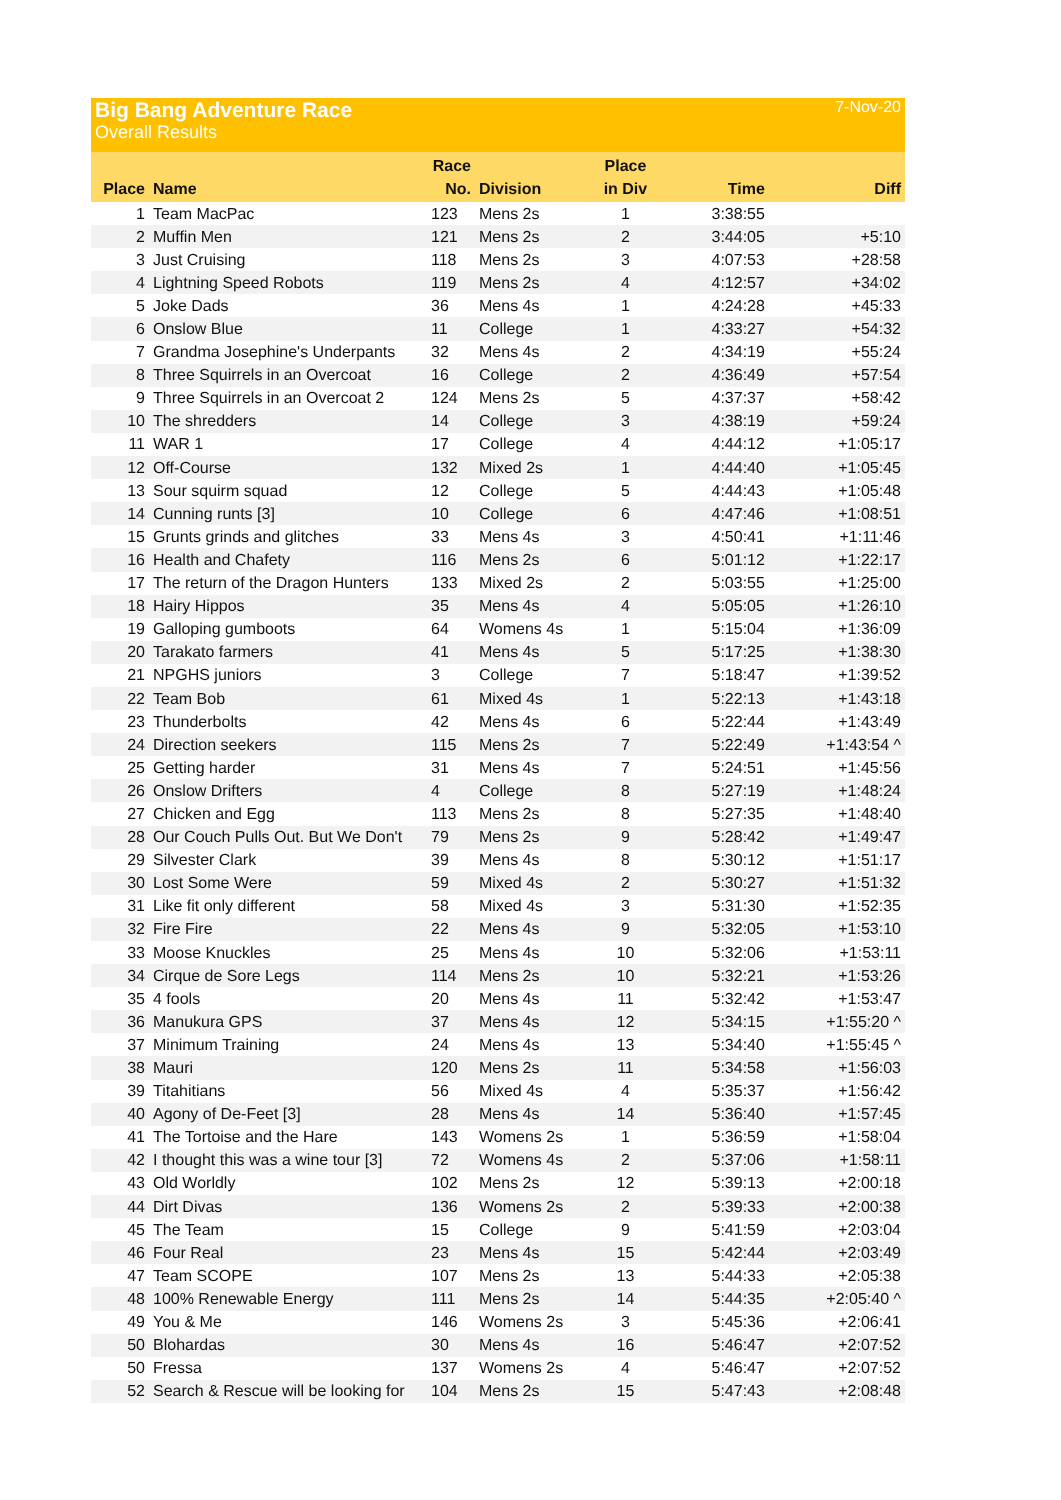Big Bang Adventure Race 7-Nov-20
Overall Results
| Place | Name | Race No. | Division | Place in Div | Time | Diff |
| --- | --- | --- | --- | --- | --- | --- |
| 1 | Team MacPac | 123 | Mens 2s | 1 | 3:38:55 | |
| 2 | Muffin Men | 121 | Mens 2s | 2 | 3:44:05 | +5:10 |
| 3 | Just Cruising | 118 | Mens 2s | 3 | 4:07:53 | +28:58 |
| 4 | Lightning Speed Robots | 119 | Mens 2s | 4 | 4:12:57 | +34:02 |
| 5 | Joke Dads | 36 | Mens 4s | 1 | 4:24:28 | +45:33 |
| 6 | Onslow Blue | 11 | College | 1 | 4:33:27 | +54:32 |
| 7 | Grandma Josephine's Underpants | 32 | Mens 4s | 2 | 4:34:19 | +55:24 |
| 8 | Three Squirrels in an Overcoat | 16 | College | 2 | 4:36:49 | +57:54 |
| 9 | Three Squirrels in an Overcoat 2 | 124 | Mens 2s | 5 | 4:37:37 | +58:42 |
| 10 | The shredders | 14 | College | 3 | 4:38:19 | +59:24 |
| 11 | WAR 1 | 17 | College | 4 | 4:44:12 | +1:05:17 |
| 12 | Off-Course | 132 | Mixed 2s | 1 | 4:44:40 | +1:05:45 |
| 13 | Sour squirm squad | 12 | College | 5 | 4:44:43 | +1:05:48 |
| 14 | Cunning runts [3] | 10 | College | 6 | 4:47:46 | +1:08:51 |
| 15 | Grunts grinds and glitches | 33 | Mens 4s | 3 | 4:50:41 | +1:11:46 |
| 16 | Health and Chafety | 116 | Mens 2s | 6 | 5:01:12 | +1:22:17 |
| 17 | The return of the Dragon Hunters | 133 | Mixed 2s | 2 | 5:03:55 | +1:25:00 |
| 18 | Hairy Hippos | 35 | Mens 4s | 4 | 5:05:05 | +1:26:10 |
| 19 | Galloping gumboots | 64 | Womens 4s | 1 | 5:15:04 | +1:36:09 |
| 20 | Tarakato farmers | 41 | Mens 4s | 5 | 5:17:25 | +1:38:30 |
| 21 | NPGHS juniors | 3 | College | 7 | 5:18:47 | +1:39:52 |
| 22 | Team Bob | 61 | Mixed 4s | 1 | 5:22:13 | +1:43:18 |
| 23 | Thunderbolts | 42 | Mens 4s | 6 | 5:22:44 | +1:43:49 |
| 24 | Direction seekers | 115 | Mens 2s | 7 | 5:22:49 | +1:43:54 ^ |
| 25 | Getting harder | 31 | Mens 4s | 7 | 5:24:51 | +1:45:56 |
| 26 | Onslow Drifters | 4 | College | 8 | 5:27:19 | +1:48:24 |
| 27 | Chicken and Egg | 113 | Mens 2s | 8 | 5:27:35 | +1:48:40 |
| 28 | Our Couch Pulls Out. But We Don't | 79 | Mens 2s | 9 | 5:28:42 | +1:49:47 |
| 29 | Silvester Clark | 39 | Mens 4s | 8 | 5:30:12 | +1:51:17 |
| 30 | Lost Some Were | 59 | Mixed 4s | 2 | 5:30:27 | +1:51:32 |
| 31 | Like fit only different | 58 | Mixed 4s | 3 | 5:31:30 | +1:52:35 |
| 32 | Fire Fire | 22 | Mens 4s | 9 | 5:32:05 | +1:53:10 |
| 33 | Moose Knuckles | 25 | Mens 4s | 10 | 5:32:06 | +1:53:11 |
| 34 | Cirque de Sore Legs | 114 | Mens 2s | 10 | 5:32:21 | +1:53:26 |
| 35 | 4 fools | 20 | Mens 4s | 11 | 5:32:42 | +1:53:47 |
| 36 | Manukura GPS | 37 | Mens 4s | 12 | 5:34:15 | +1:55:20 ^ |
| 37 | Minimum Training | 24 | Mens 4s | 13 | 5:34:40 | +1:55:45 ^ |
| 38 | Mauri | 120 | Mens 2s | 11 | 5:34:58 | +1:56:03 |
| 39 | Titahitians | 56 | Mixed 4s | 4 | 5:35:37 | +1:56:42 |
| 40 | Agony of De-Feet [3] | 28 | Mens 4s | 14 | 5:36:40 | +1:57:45 |
| 41 | The Tortoise and the Hare | 143 | Womens 2s | 1 | 5:36:59 | +1:58:04 |
| 42 | I thought this was a wine tour [3] | 72 | Womens 4s | 2 | 5:37:06 | +1:58:11 |
| 43 | Old Worldly | 102 | Mens 2s | 12 | 5:39:13 | +2:00:18 |
| 44 | Dirt Divas | 136 | Womens 2s | 2 | 5:39:33 | +2:00:38 |
| 45 | The Team | 15 | College | 9 | 5:41:59 | +2:03:04 |
| 46 | Four Real | 23 | Mens 4s | 15 | 5:42:44 | +2:03:49 |
| 47 | Team SCOPE | 107 | Mens 2s | 13 | 5:44:33 | +2:05:38 |
| 48 | 100% Renewable Energy | 111 | Mens 2s | 14 | 5:44:35 | +2:05:40 ^ |
| 49 | You & Me | 146 | Womens 2s | 3 | 5:45:36 | +2:06:41 |
| 50 | Blohardas | 30 | Mens 4s | 16 | 5:46:47 | +2:07:52 |
| 50 | Fressa | 137 | Womens 2s | 4 | 5:46:47 | +2:07:52 |
| 52 | Search & Rescue will be looking for | 104 | Mens 2s | 15 | 5:47:43 | +2:08:48 |